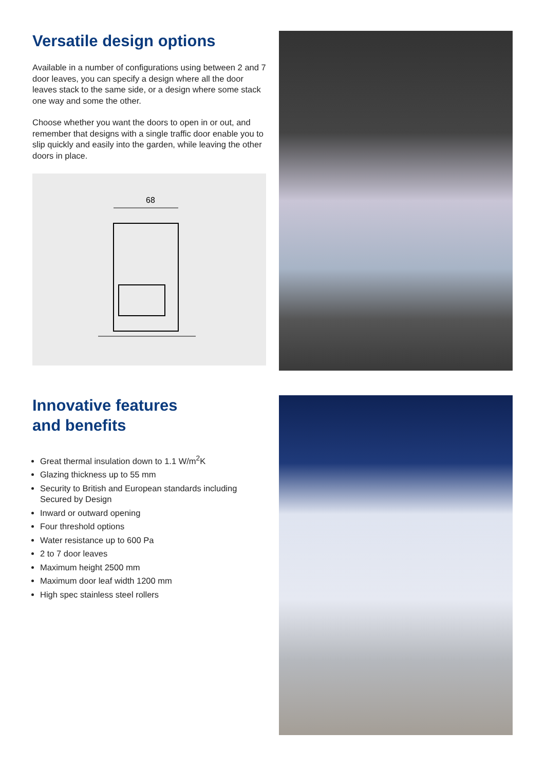Versatile design options
Available in a number of configurations using between 2 and 7 door leaves, you can specify a design where all the door leaves stack to the same side, or a design where some stack one way and some the other.
Choose whether you want the doors to open in or out, and remember that designs with a single traffic door enable you to slip quickly and easily into the garden, while leaving the other doors in place.
68
Innovative features
and benefits
Great thermal insulation down to 1.1 W/m<sup>2</sup>K
Glazing thickness up to 55 mm
Security to British and European standards including Secured by Design
Inward or outward opening
Four threshold options
Water resistance up to 600 Pa
2 to 7 door leaves
Maximum height 2500 mm
Maximum door leaf width 1200 mm
High spec stainless steel rollers